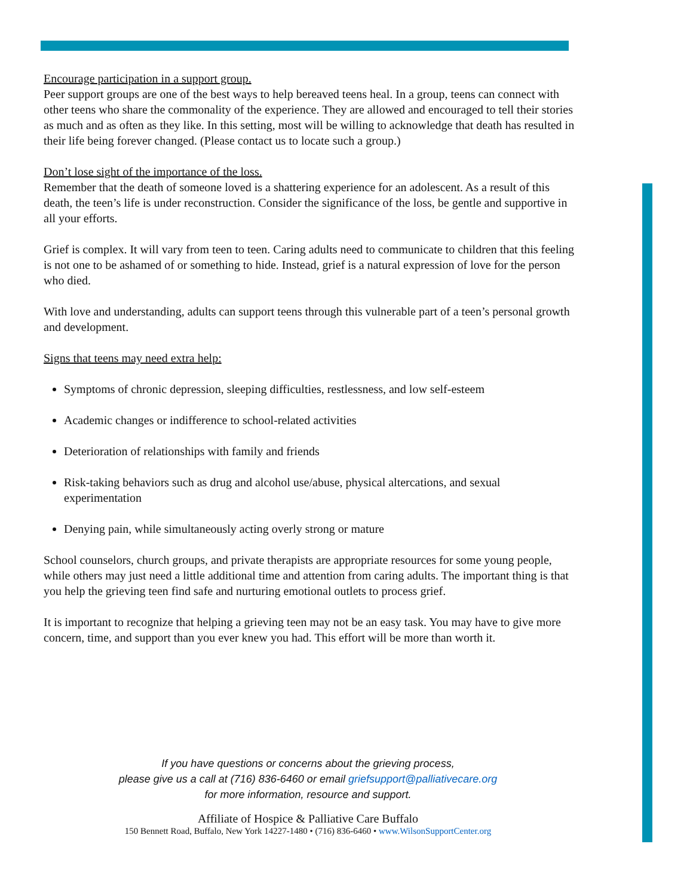Encourage participation in a support group.
Peer support groups are one of the best ways to help bereaved teens heal. In a group, teens can connect with other teens who share the commonality of the experience. They are allowed and encouraged to tell their stories as much and as often as they like. In this setting, most will be willing to acknowledge that death has resulted in their life being forever changed. (Please contact us to locate such a group.)
Don’t lose sight of the importance of the loss.
Remember that the death of someone loved is a shattering experience for an adolescent. As a result of this death, the teen’s life is under reconstruction. Consider the significance of the loss, be gentle and supportive in all your efforts.
Grief is complex. It will vary from teen to teen. Caring adults need to communicate to children that this feeling is not one to be ashamed of or something to hide. Instead, grief is a natural expression of love for the person who died.
With love and understanding, adults can support teens through this vulnerable part of a teen’s personal growth and development.
Signs that teens may need extra help:
Symptoms of chronic depression, sleeping difficulties, restlessness, and low self-esteem
Academic changes or indifference to school-related activities
Deterioration of relationships with family and friends
Risk-taking behaviors such as drug and alcohol use/abuse, physical altercations, and sexual experimentation
Denying pain, while simultaneously acting overly strong or mature
School counselors, church groups, and private therapists are appropriate resources for some young people, while others may just need a little additional time and attention from caring adults. The important thing is that you help the grieving teen find safe and nurturing emotional outlets to process grief.
It is important to recognize that helping a grieving teen may not be an easy task. You may have to give more concern, time, and support than you ever knew you had. This effort will be more than worth it.
If you have questions or concerns about the grieving process,
please give us a call at (716) 836-6460 or email griefsupport@palliativecare.org
for more information, resource and support.
Affiliate of Hospice & Palliative Care Buffalo
150 Bennett Road, Buffalo, New York 14227-1480 • (716) 836-6460 • www.WilsonSupportCenter.org